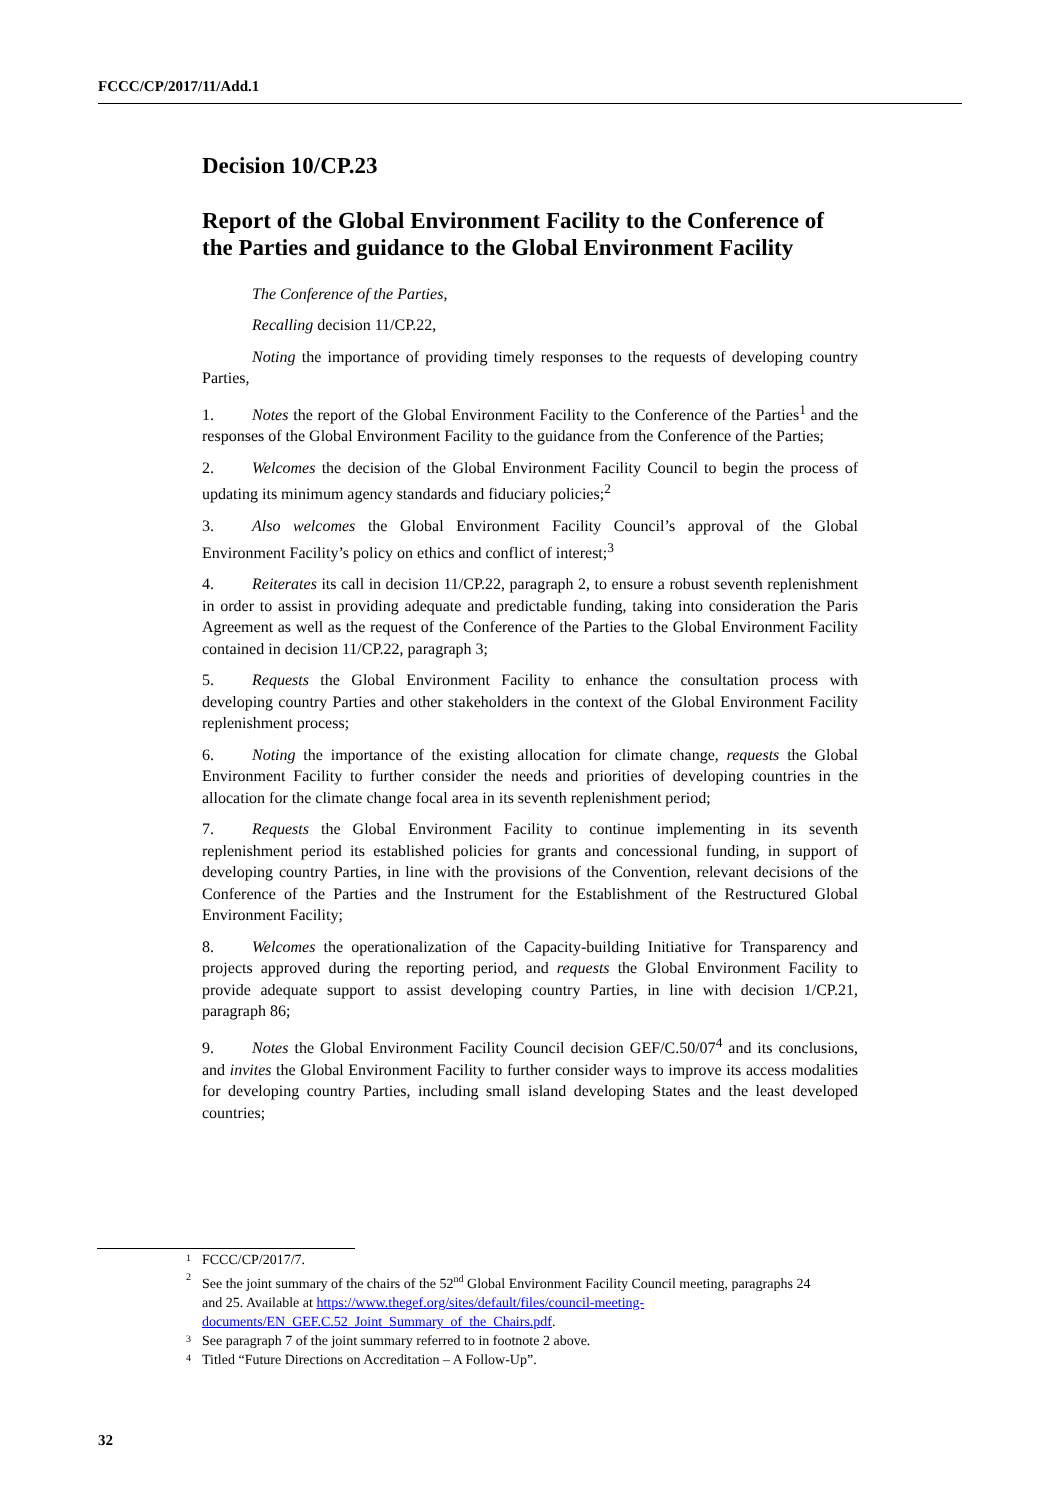FCCC/CP/2017/11/Add.1
Decision 10/CP.23
Report of the Global Environment Facility to the Conference of the Parties and guidance to the Global Environment Facility
The Conference of the Parties,
Recalling decision 11/CP.22,
Noting the importance of providing timely responses to the requests of developing country Parties,
1. Notes the report of the Global Environment Facility to the Conference of the Parties<sup>1</sup> and the responses of the Global Environment Facility to the guidance from the Conference of the Parties;
2. Welcomes the decision of the Global Environment Facility Council to begin the process of updating its minimum agency standards and fiduciary policies;<sup>2</sup>
3. Also welcomes the Global Environment Facility Council’s approval of the Global Environment Facility’s policy on ethics and conflict of interest;<sup>3</sup>
4. Reiterates its call in decision 11/CP.22, paragraph 2, to ensure a robust seventh replenishment in order to assist in providing adequate and predictable funding, taking into consideration the Paris Agreement as well as the request of the Conference of the Parties to the Global Environment Facility contained in decision 11/CP.22, paragraph 3;
5. Requests the Global Environment Facility to enhance the consultation process with developing country Parties and other stakeholders in the context of the Global Environment Facility replenishment process;
6. Noting the importance of the existing allocation for climate change, requests the Global Environment Facility to further consider the needs and priorities of developing countries in the allocation for the climate change focal area in its seventh replenishment period;
7. Requests the Global Environment Facility to continue implementing in its seventh replenishment period its established policies for grants and concessional funding, in support of developing country Parties, in line with the provisions of the Convention, relevant decisions of the Conference of the Parties and the Instrument for the Establishment of the Restructured Global Environment Facility;
8. Welcomes the operationalization of the Capacity-building Initiative for Transparency and projects approved during the reporting period, and requests the Global Environment Facility to provide adequate support to assist developing country Parties, in line with decision 1/CP.21, paragraph 86;
9. Notes the Global Environment Facility Council decision GEF/C.50/07<sup>4</sup> and its conclusions, and invites the Global Environment Facility to further consider ways to improve its access modalities for developing country Parties, including small island developing States and the least developed countries;
<sup>1</sup> FCCC/CP/2017/7.
<sup>2</sup> See the joint summary of the chairs of the 52<sup>nd</sup> Global Environment Facility Council meeting, paragraphs 24 and 25. Available at https://www.thegef.org/sites/default/files/council-meeting-documents/EN_GEF.C.52_Joint_Summary_of_the_Chairs.pdf.
<sup>3</sup> See paragraph 7 of the joint summary referred to in footnote 2 above.
<sup>4</sup> Titled “Future Directions on Accreditation – A Follow-Up”.
32